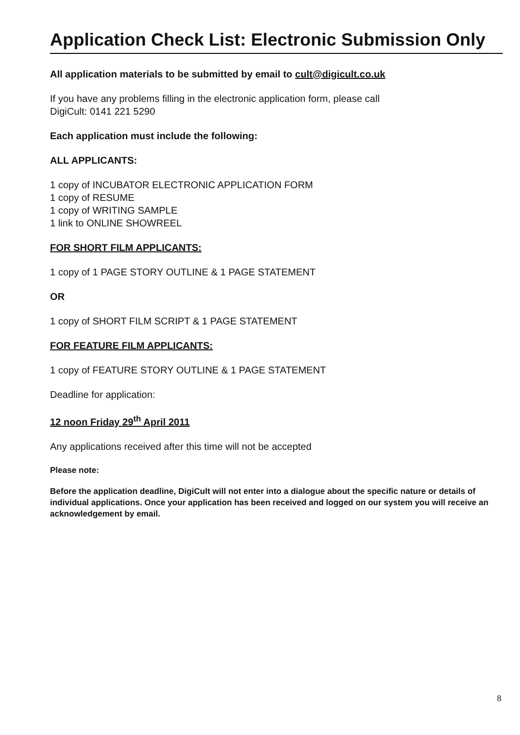Application Check List: Electronic Submission Only
All application materials to be submitted by email to cult@digicult.co.uk
If you have any problems filling in the electronic application form, please call
DigiCult: 0141 221 5290
Each application must include the following:
ALL APPLICANTS:
1 copy of INCUBATOR ELECTRONIC APPLICATION FORM
1 copy of RESUME
1 copy of WRITING SAMPLE
1 link to ONLINE SHOWREEL
FOR SHORT FILM APPLICANTS:
1 copy of 1 PAGE STORY OUTLINE & 1 PAGE STATEMENT
OR
1 copy of SHORT FILM SCRIPT & 1 PAGE STATEMENT
FOR FEATURE FILM APPLICANTS:
1 copy of FEATURE STORY OUTLINE & 1 PAGE STATEMENT
Deadline for application:
12 noon Friday 29<sup>th</sup> April 2011
Any applications received after this time will not be accepted
Please note:
Before the application deadline, DigiCult will not enter into a dialogue about the specific nature or details of individual applications. Once your application has been received and logged on our system you will receive an acknowledgement by email.
8